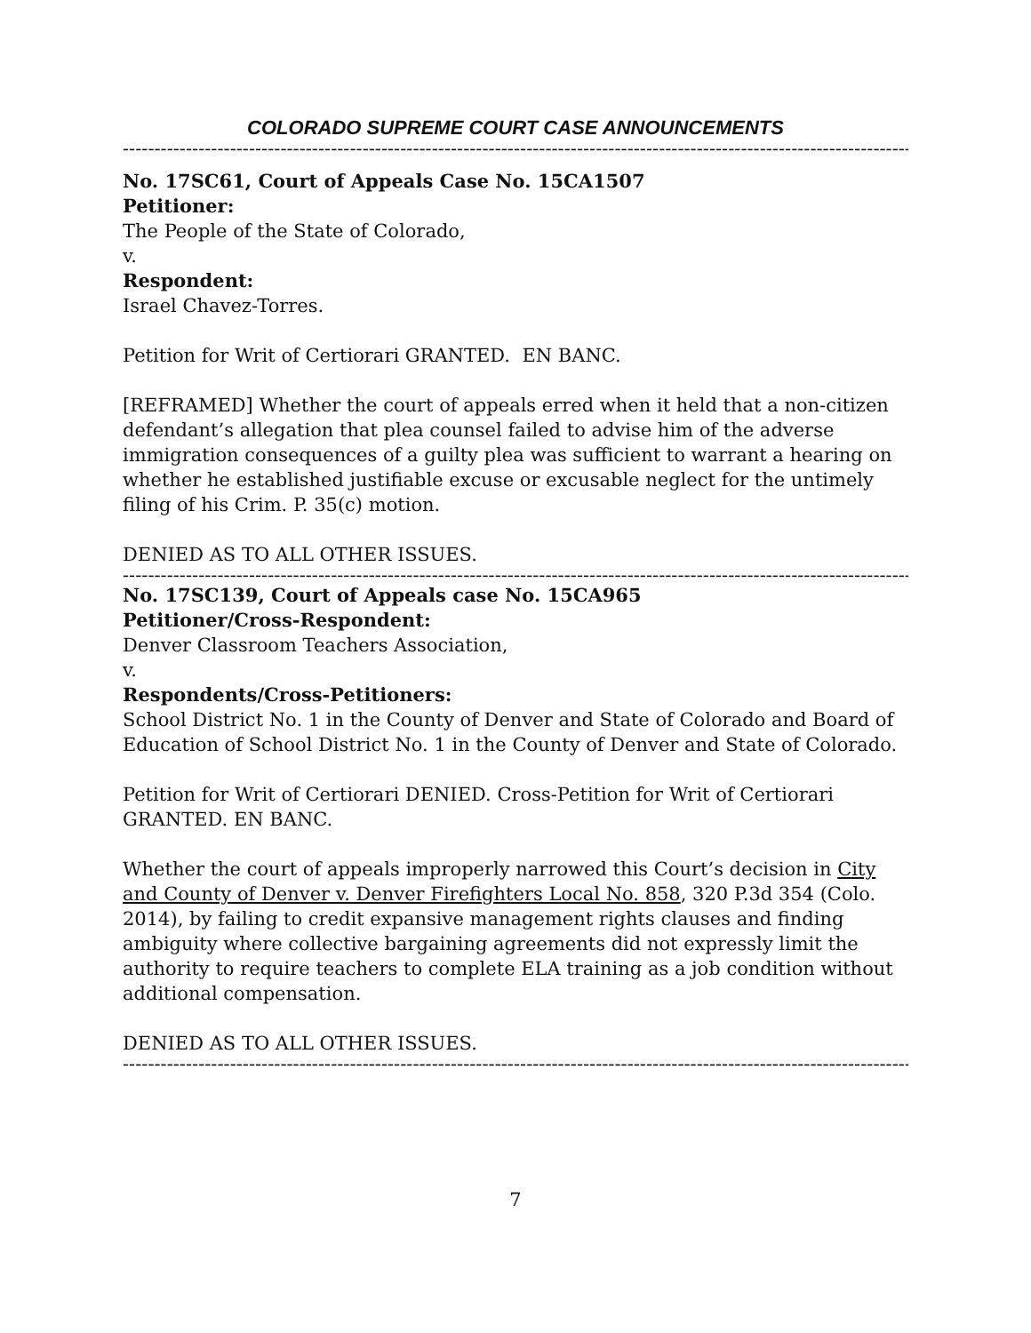COLORADO SUPREME COURT CASE ANNOUNCEMENTS
---------------------------------------------------------------------------------------------------------------------------------------
No. 17SC61, Court of Appeals Case No. 15CA1507
Petitioner:
The People of the State of Colorado,
v.
Respondent:
Israel Chavez-Torres.
Petition for Writ of Certiorari GRANTED. EN BANC.
[REFRAMED] Whether the court of appeals erred when it held that a non-citizen defendant’s allegation that plea counsel failed to advise him of the adverse immigration consequences of a guilty plea was sufficient to warrant a hearing on whether he established justifiable excuse or excusable neglect for the untimely filing of his Crim. P. 35(c) motion.
DENIED AS TO ALL OTHER ISSUES.
---------------------------------------------------------------------------------------------------------------------------------------
No. 17SC139, Court of Appeals case No. 15CA965
Petitioner/Cross-Respondent:
Denver Classroom Teachers Association,
v.
Respondents/Cross-Petitioners:
School District No. 1 in the County of Denver and State of Colorado and Board of Education of School District No. 1 in the County of Denver and State of Colorado.
Petition for Writ of Certiorari DENIED. Cross-Petition for Writ of Certiorari GRANTED. EN BANC.
Whether the court of appeals improperly narrowed this Court’s decision in City and County of Denver v. Denver Firefighters Local No. 858, 320 P.3d 354 (Colo. 2014), by failing to credit expansive management rights clauses and finding ambiguity where collective bargaining agreements did not expressly limit the authority to require teachers to complete ELA training as a job condition without additional compensation.
DENIED AS TO ALL OTHER ISSUES.
---------------------------------------------------------------------------------------------------------------------------------------
7